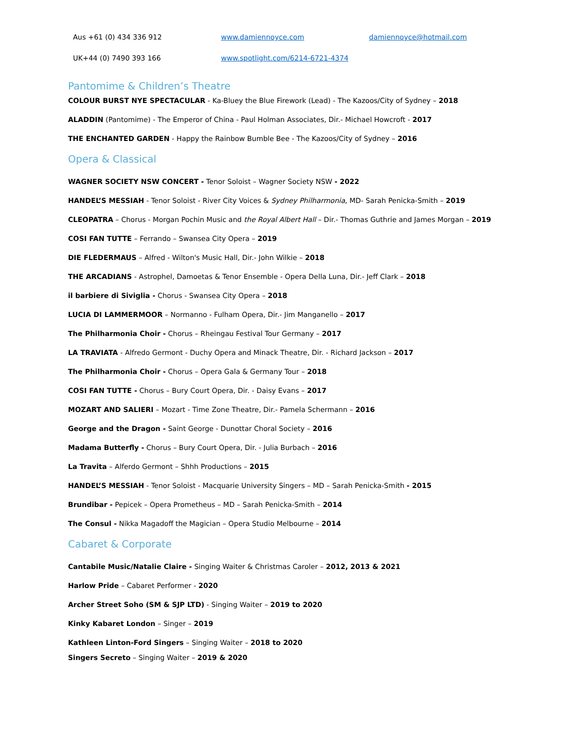Aus +61 (0) 434 336 912 www.damiennoyce.com damiennoyce@hotmail.com
UK+44 (0) 7490 393 166 www.spotlight.com/6214-6721-4374
Pantomime & Children’s Theatre
COLOUR BURST NYE SPECTACULAR - Ka-Bluey the Blue Firework (Lead) - The Kazoos/City of Sydney – 2018
ALADDIN (Pantomime) - The Emperor of China - Paul Holman Associates, Dir.- Michael Howcroft - 2017
THE ENCHANTED GARDEN - Happy the Rainbow Bumble Bee - The Kazoos/City of Sydney – 2016
Opera & Classical
WAGNER SOCIETY NSW CONCERT - Tenor Soloist – Wagner Society NSW - 2022
HANDEL’S MESSIAH - Tenor Soloist - River City Voices & Sydney Philharmonia, MD- Sarah Penicka-Smith – 2019
CLEOPATRA – Chorus - Morgan Pochin Music and the Royal Albert Hall – Dir.- Thomas Guthrie and James Morgan – 2019
COSI FAN TUTTE – Ferrando – Swansea City Opera – 2019
DIE FLEDERMAUS – Alfred - Wilton's Music Hall, Dir.- John Wilkie – 2018
THE ARCADIANS - Astrophel, Damoetas & Tenor Ensemble - Opera Della Luna, Dir.- Jeff Clark – 2018
il barbiere di Siviglia - Chorus - Swansea City Opera – 2018
LUCIA DI LAMMERMOOR – Normanno - Fulham Opera, Dir.- Jim Manganello – 2017
The Philharmonia Choir - Chorus – Rheingau Festival Tour Germany – 2017
LA TRAVIATA - Alfredo Germont - Duchy Opera and Minack Theatre, Dir. - Richard Jackson – 2017
The Philharmonia Choir - Chorus – Opera Gala & Germany Tour – 2018
COSI FAN TUTTE - Chorus – Bury Court Opera, Dir. - Daisy Evans – 2017
MOZART AND SALIERI – Mozart - Time Zone Theatre, Dir.- Pamela Schermann – 2016
George and the Dragon - Saint George - Dunottar Choral Society – 2016
Madama Butterfly - Chorus – Bury Court Opera, Dir. - Julia Burbach – 2016
La Travita – Alferdo Germont – Shhh Productions – 2015
HANDEL’S MESSIAH - Tenor Soloist - Macquarie University Singers – MD – Sarah Penicka-Smith - 2015
Brundibar - Pepicek – Opera Prometheus – MD – Sarah Penicka-Smith – 2014
The Consul - Nikka Magadoff the Magician – Opera Studio Melbourne – 2014
Cabaret & Corporate
Cantabile Music/Natalie Claire - Singing Waiter & Christmas Caroler – 2012, 2013 & 2021
Harlow Pride – Cabaret Performer - 2020
Archer Street Soho (SM & SJP LTD) - Singing Waiter – 2019 to 2020
Kinky Kabaret London – Singer – 2019
Kathleen Linton-Ford Singers – Singing Waiter – 2018 to 2020
Singers Secreto – Singing Waiter – 2019 & 2020